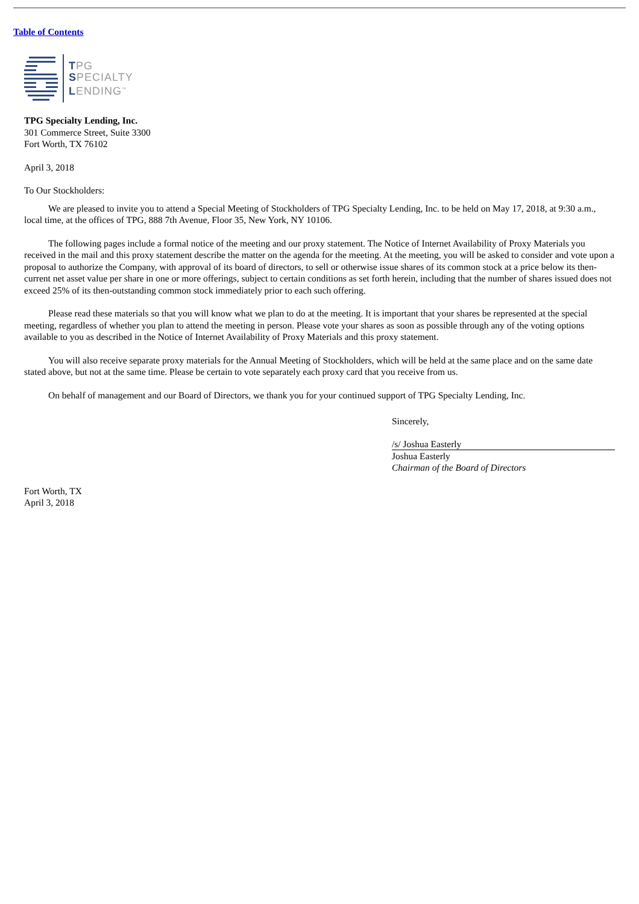Table of Contents
TPG
SPECIALTY
LENDING<sup>™</sup>
TPG Specialty Lending, Inc.
301 Commerce Street, Suite 3300
Fort Worth, TX 76102
April 3, 2018
To Our Stockholders:
We are pleased to invite you to attend a Special Meeting of Stockholders of TPG Specialty Lending, Inc. to be held on May 17, 2018, at 9:30 a.m., local time, at the offices of TPG, 888 7th Avenue, Floor 35, New York, NY 10106.
The following pages include a formal notice of the meeting and our proxy statement. The Notice of Internet Availability of Proxy Materials you received in the mail and this proxy statement describe the matter on the agenda for the meeting. At the meeting, you will be asked to consider and vote upon a proposal to authorize the Company, with approval of its board of directors, to sell or otherwise issue shares of its common stock at a price below its then-current net asset value per share in one or more offerings, subject to certain conditions as set forth herein, including that the number of shares issued does not exceed 25% of its then-outstanding common stock immediately prior to each such offering.
Please read these materials so that you will know what we plan to do at the meeting. It is important that your shares be represented at the special meeting, regardless of whether you plan to attend the meeting in person. Please vote your shares as soon as possible through any of the voting options available to you as described in the Notice of Internet Availability of Proxy Materials and this proxy statement.
You will also receive separate proxy materials for the Annual Meeting of Stockholders, which will be held at the same place and on the same date stated above, but not at the same time. Please be certain to vote separately each proxy card that you receive from us.
On behalf of management and our Board of Directors, we thank you for your continued support of TPG Specialty Lending, Inc.
Sincerely,
/s/ Joshua Easterly
Joshua Easterly
Chairman of the Board of Directors
Fort Worth, TX
April 3, 2018